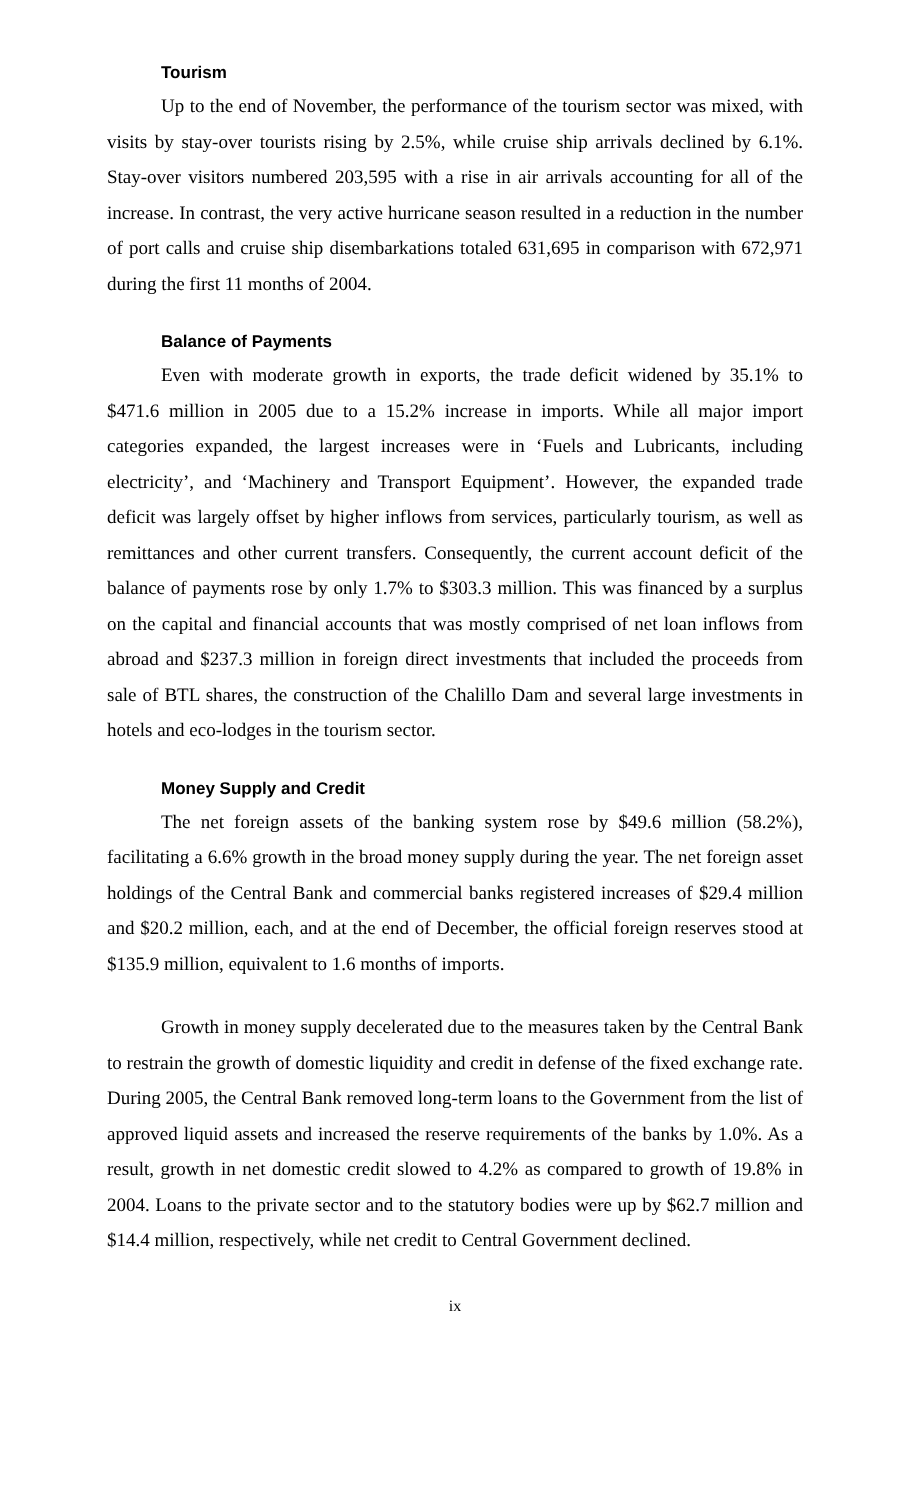Tourism
Up to the end of November, the performance of the tourism sector was mixed, with visits by stay-over tourists rising by 2.5%, while cruise ship arrivals declined by 6.1%. Stay-over visitors numbered 203,595 with a rise in air arrivals accounting for all of the increase. In contrast, the very active hurricane season resulted in a reduction in the number of port calls and cruise ship disembarkations totaled 631,695 in comparison with 672,971 during the first 11 months of 2004.
Balance of Payments
Even with moderate growth in exports, the trade deficit widened by 35.1% to $471.6 million in 2005 due to a 15.2% increase in imports. While all major import categories expanded, the largest increases were in ‘Fuels and Lubricants, including electricity’, and ‘Machinery and Transport Equipment’. However, the expanded trade deficit was largely offset by higher inflows from services, particularly tourism, as well as remittances and other current transfers. Consequently, the current account deficit of the balance of payments rose by only 1.7% to $303.3 million. This was financed by a surplus on the capital and financial accounts that was mostly comprised of net loan inflows from abroad and $237.3 million in foreign direct investments that included the proceeds from sale of BTL shares, the construction of the Chalillo Dam and several large investments in hotels and eco-lodges in the tourism sector.
Money Supply and Credit
The net foreign assets of the banking system rose by $49.6 million (58.2%), facilitating a 6.6% growth in the broad money supply during the year. The net foreign asset holdings of the Central Bank and commercial banks registered increases of $29.4 million and $20.2 million, each, and at the end of December, the official foreign reserves stood at $135.9 million, equivalent to 1.6 months of imports.
Growth in money supply decelerated due to the measures taken by the Central Bank to restrain the growth of domestic liquidity and credit in defense of the fixed exchange rate. During 2005, the Central Bank removed long-term loans to the Government from the list of approved liquid assets and increased the reserve requirements of the banks by 1.0%. As a result, growth in net domestic credit slowed to 4.2% as compared to growth of 19.8% in 2004. Loans to the private sector and to the statutory bodies were up by $62.7 million and $14.4 million, respectively, while net credit to Central Government declined.
ix